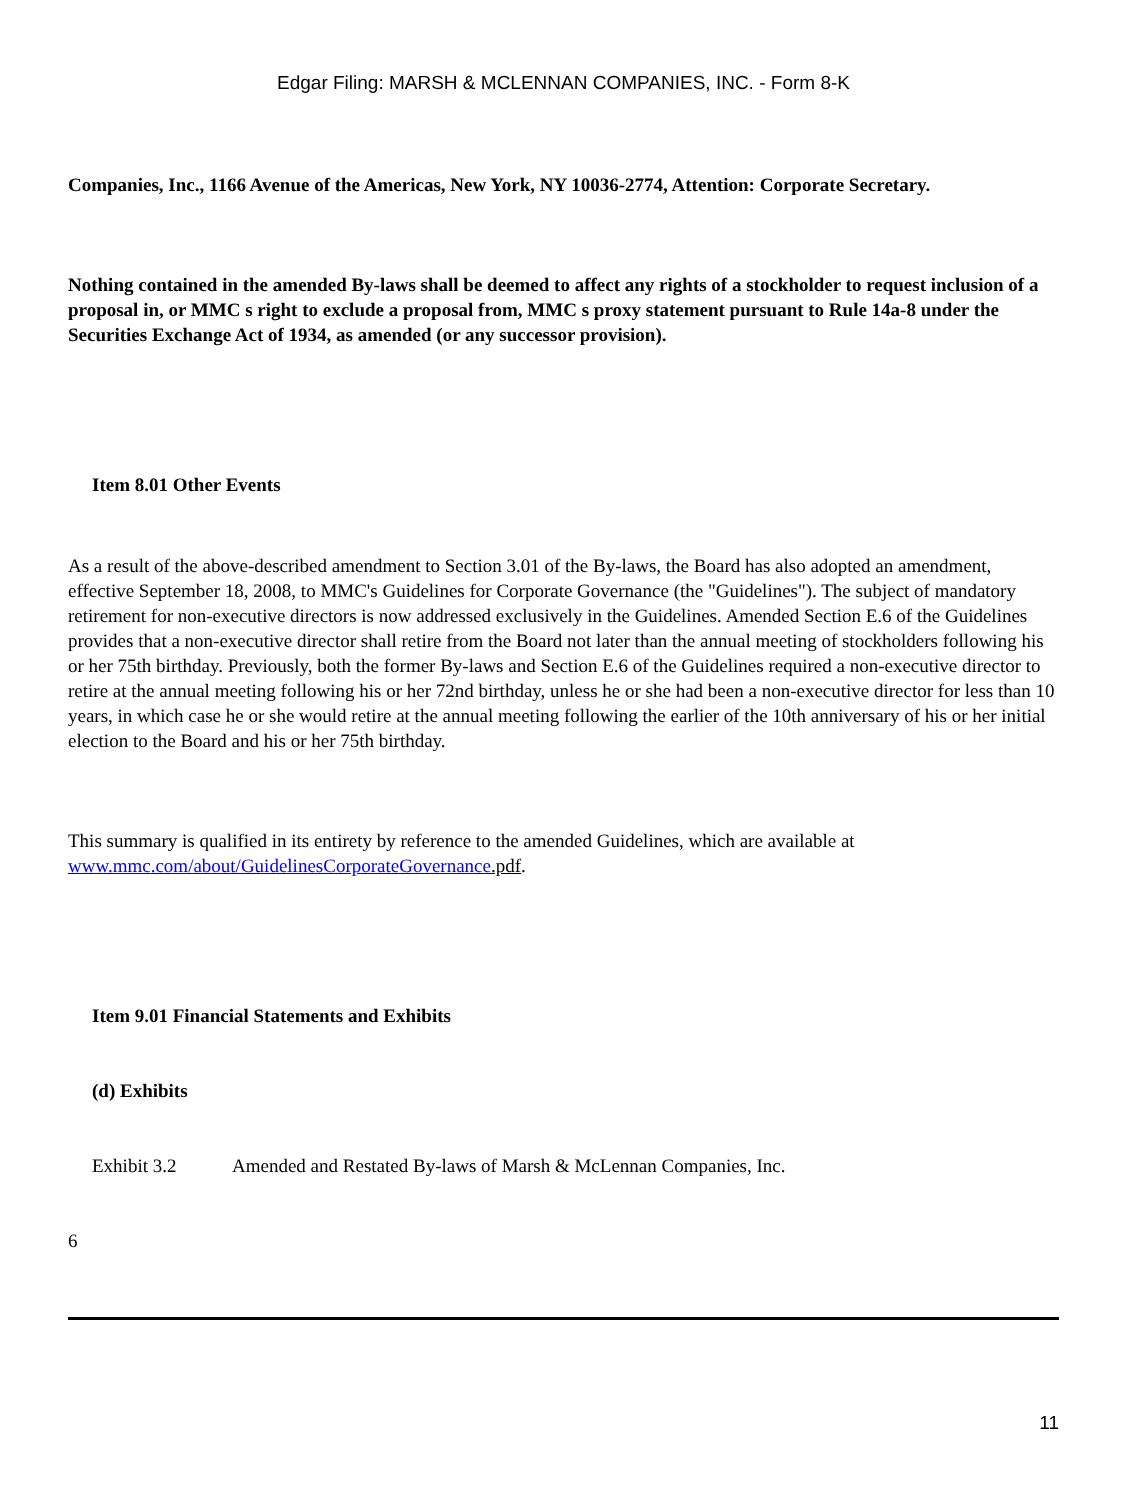Edgar Filing: MARSH & MCLENNAN COMPANIES, INC. - Form 8-K
Companies, Inc., 1166 Avenue of the Americas, New York, NY 10036-2774, Attention: Corporate Secretary.
Nothing contained in the amended By-laws shall be deemed to affect any rights of a stockholder to request inclusion of a proposal in, or MMC s right to exclude a proposal from, MMC s proxy statement pursuant to Rule 14a-8 under the Securities Exchange Act of 1934, as amended (or any successor provision).
Item 8.01 Other Events
As a result of the above-described amendment to Section 3.01 of the By-laws, the Board has also adopted an amendment, effective September 18, 2008, to MMC's Guidelines for Corporate Governance (the "Guidelines"). The subject of mandatory retirement for non-executive directors is now addressed exclusively in the Guidelines. Amended Section E.6 of the Guidelines provides that a non-executive director shall retire from the Board not later than the annual meeting of stockholders following his or her 75th birthday. Previously, both the former By-laws and Section E.6 of the Guidelines required a non-executive director to retire at the annual meeting following his or her 72nd birthday, unless he or she had been a non-executive director for less than 10 years, in which case he or she would retire at the annual meeting following the earlier of the 10th anniversary of his or her initial election to the Board and his or her 75th birthday.
This summary is qualified in its entirety by reference to the amended Guidelines, which are available at www.mmc.com/about/GuidelinesCorporateGovernance.pdf.
Item 9.01 Financial Statements and Exhibits
(d) Exhibits
Exhibit 3.2 Amended and Restated By-laws of Marsh & McLennan Companies, Inc.
6
11